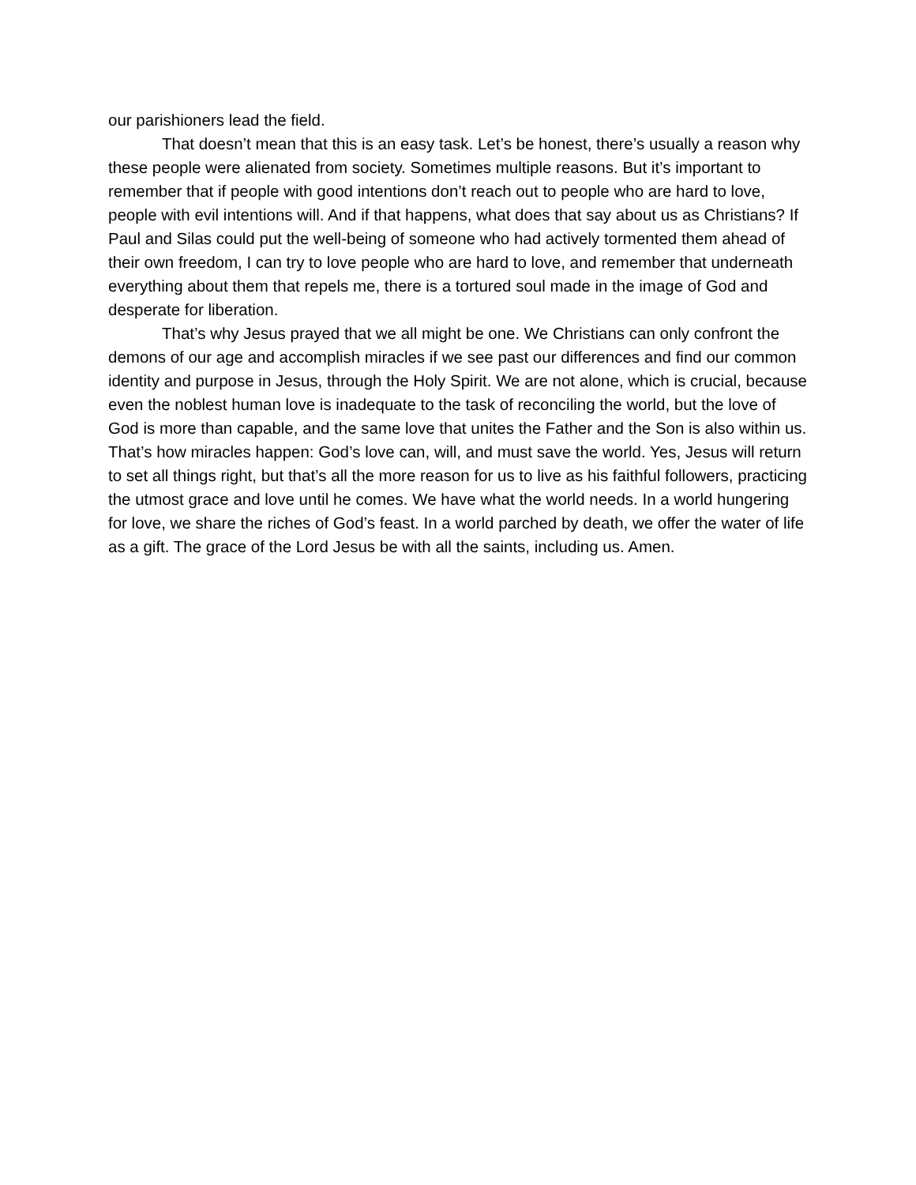our parishioners lead the field.
That doesn’t mean that this is an easy task. Let’s be honest, there’s usually a reason why these people were alienated from society. Sometimes multiple reasons. But it’s important to remember that if people with good intentions don’t reach out to people who are hard to love, people with evil intentions will. And if that happens, what does that say about us as Christians? If Paul and Silas could put the well-being of someone who had actively tormented them ahead of their own freedom, I can try to love people who are hard to love, and remember that underneath everything about them that repels me, there is a tortured soul made in the image of God and desperate for liberation.
That’s why Jesus prayed that we all might be one. We Christians can only confront the demons of our age and accomplish miracles if we see past our differences and find our common identity and purpose in Jesus, through the Holy Spirit. We are not alone, which is crucial, because even the noblest human love is inadequate to the task of reconciling the world, but the love of God is more than capable, and the same love that unites the Father and the Son is also within us. That’s how miracles happen: God’s love can, will, and must save the world. Yes, Jesus will return to set all things right, but that’s all the more reason for us to live as his faithful followers, practicing the utmost grace and love until he comes. We have what the world needs. In a world hungering for love, we share the riches of God’s feast. In a world parched by death, we offer the water of life as a gift. The grace of the Lord Jesus be with all the saints, including us. Amen.